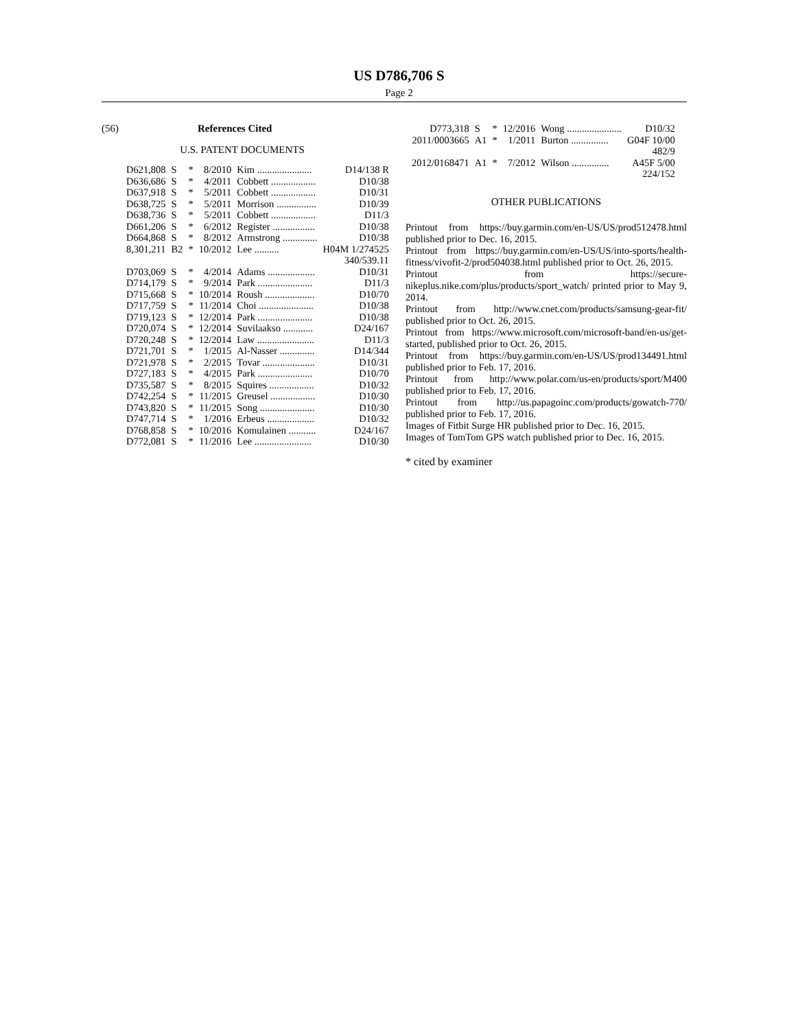US D786,706 S
Page 2
(56) References Cited
U.S. PATENT DOCUMENTS
| D621,808 | S | * | 8/2010 | Kim ...................... | D14/138 R |
| D636,686 | S | * | 4/2011 | Cobbett .................. | D10/38 |
| D637,918 | S | * | 5/2011 | Cobbett .................. | D10/31 |
| D638,725 | S | * | 5/2011 | Morrison ................ | D10/39 |
| D638,736 | S | * | 5/2011 | Cobbett .................. | D11/3 |
| D661,206 | S | * | 6/2012 | Register ................. | D10/38 |
| D664,868 | S | * | 8/2012 | Armstrong .............. | D10/38 |
| 8,301,211 | B2 | * | 10/2012 | Lee .......... | H04M 1/274525 340/539.11 |
| D703,069 | S | * | 4/2014 | Adams ................... | D10/31 |
| D714,179 | S | * | 9/2014 | Park ...................... | D11/3 |
| D715,668 | S | * | 10/2014 | Roush .................... | D10/70 |
| D717,759 | S | * | 11/2014 | Choi ...................... | D10/38 |
| D719,123 | S | * | 12/2014 | Park ...................... | D10/38 |
| D720,074 | S | * | 12/2014 | Suvilaakso ............ | D24/167 |
| D720,248 | S | * | 12/2014 | Law ....................... | D11/3 |
| D721,701 | S | * | 1/2015 | Al-Nasser .............. | D14/344 |
| D721,978 | S | * | 2/2015 | Tovar ..................... | D10/31 |
| D727,183 | S | * | 4/2015 | Park ...................... | D10/70 |
| D735,587 | S | * | 8/2015 | Squires .................. | D10/32 |
| D742,254 | S | * | 11/2015 | Greusel .................. | D10/30 |
| D743,820 | S | * | 11/2015 | Song ...................... | D10/30 |
| D747,714 | S | * | 1/2016 | Erbeus ................... | D10/32 |
| D768,858 | S | * | 10/2016 | Komulainen ........... | D24/167 |
| D772,081 | S | * | 11/2016 | Lee ....................... | D10/30 |
| D773,318 | S | * | 12/2016 | Wong ...................... | D10/32 |
| 2011/0003665 | A1 | * | 1/2011 | Burton ............... | G04F 10/00 482/9 |
| 2012/0168471 | A1 | * | 7/2012 | Wilson ............... | A45F 5/00 224/152 |
OTHER PUBLICATIONS
Printout from https://buy.garmin.com/en-US/US/prod512478.html published prior to Dec. 16, 2015.
Printout from https://buy.garmin.com/en-US/US/into-sports/health-fitness/vivofit-2/prod504038.html published prior to Oct. 26, 2015.
Printout from https://secure-nikeplus.nike.com/plus/products/sport_watch/ printed prior to May 9, 2014.
Printout from http://www.cnet.com/products/samsung-gear-fit/ published prior to Oct. 26, 2015.
Printout from https://www.microsoft.com/microsoft-band/en-us/get-started, published prior to Oct. 26, 2015.
Printout from https://buy.garmin.com/en-US/US/prod134491.html published prior to Feb. 17, 2016.
Printout from http://www.polar.com/us-en/products/sport/M400 published prior to Feb. 17, 2016.
Printout from http://us.papagoinc.com/products/gowatch-770/ published prior to Feb. 17, 2016.
Images of Fitbit Surge HR published prior to Dec. 16, 2015.
Images of TomTom GPS watch published prior to Dec. 16, 2015.
* cited by examiner